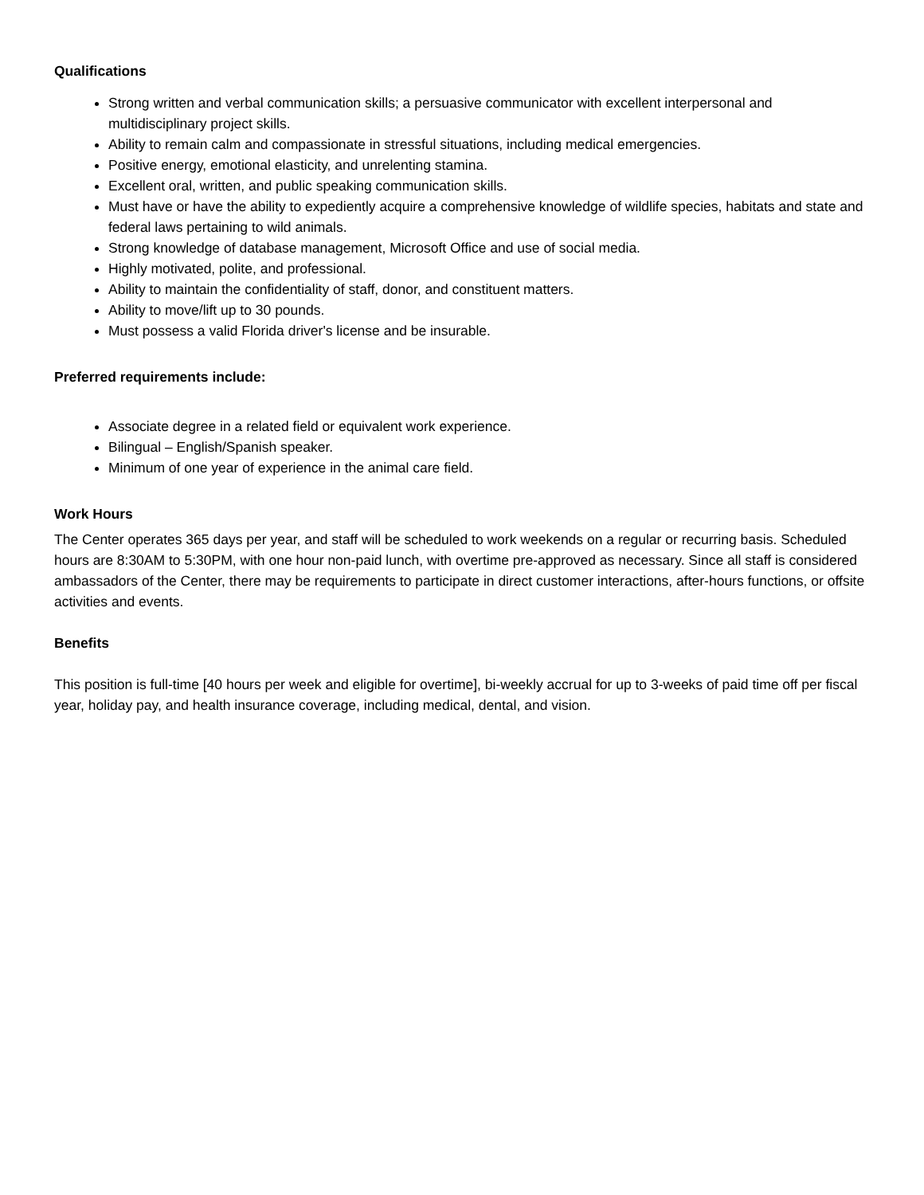Qualifications
Strong written and verbal communication skills; a persuasive communicator with excellent interpersonal and multidisciplinary project skills.
Ability to remain calm and compassionate in stressful situations, including medical emergencies.
Positive energy, emotional elasticity, and unrelenting stamina.
Excellent oral, written, and public speaking communication skills.
Must have or have the ability to expediently acquire a comprehensive knowledge of wildlife species, habitats and state and federal laws pertaining to wild animals.
Strong knowledge of database management, Microsoft Office and use of social media.
Highly motivated, polite, and professional.
Ability to maintain the confidentiality of staff, donor, and constituent matters.
Ability to move/lift up to 30 pounds.
Must possess a valid Florida driver's license and be insurable.
Preferred requirements include:
Associate degree in a related field or equivalent work experience.
Bilingual – English/Spanish speaker.
Minimum of one year of experience in the animal care field.
Work Hours
The Center operates 365 days per year, and staff will be scheduled to work weekends on a regular or recurring basis. Scheduled hours are 8:30AM to 5:30PM, with one hour non-paid lunch, with overtime pre-approved as necessary. Since all staff is considered ambassadors of the Center, there may be requirements to participate in direct customer interactions, after-hours functions, or offsite activities and events.
Benefits
This position is full-time [40 hours per week and eligible for overtime], bi-weekly accrual for up to 3-weeks of paid time off per fiscal year, holiday pay, and health insurance coverage, including medical, dental, and vision.